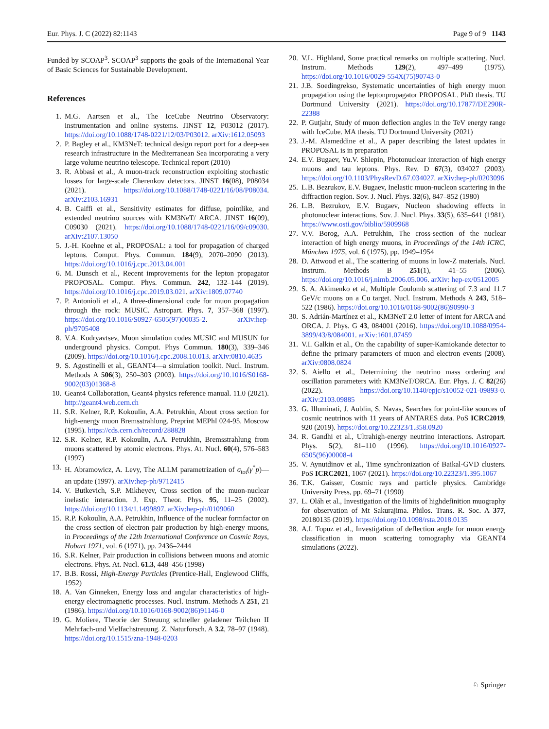Eur. Phys. J. C (2022) 82:1143 Page 9 of 9 1143
Funded by SCOAP<sup>3</sup>. SCOAP<sup>3</sup> supports the goals of the International Year of Basic Sciences for Sustainable Development.
References
1. M.G. Aartsen et al., The IceCube Neutrino Observatory: instrumentation and online systems. JINST 12, P03012 (2017). https://doi.org/10.1088/1748-0221/12/03/P03012. arXiv:1612.05093
2. P. Bagley et al., KM3NeT: technical design report port for a deep-sea research infrastructure in the Mediterranean Sea incorporating a very large volume neutrino telescope. Technical report (2010)
3. R. Abbasi et al., A muon-track reconstruction exploiting stochastic losses for large-scale Cherenkov detectors. JINST 16(08), P08034 (2021). https://doi.org/10.1088/1748-0221/16/08/P08034. arXiv:2103.16931
4. B. Caiffi et al., Sensitivity estimates for diffuse, pointlike, and extended neutrino sources with KM3NeT/ ARCA. JINST 16(09), C09030 (2021). https://doi.org/10.1088/1748-0221/16/09/c09030. arXiv:2107.13050
5. J.-H. Koehne et al., PROPOSAL: a tool for propagation of charged leptons. Comput. Phys. Commun. 184(9), 2070–2090 (2013). https://doi.org/10.1016/j.cpc.2013.04.001
6. M. Dunsch et al., Recent improvements for the lepton propagator PROPOSAL. Comput. Phys. Commun. 242, 132–144 (2019). https://doi.org/10.1016/j.cpc.2019.03.021. arXiv:1809.07740
7. P. Antonioli et al., A three-dimensional code for muon propagation through the rock: MUSIC. Astropart. Phys. 7, 357–368 (1997). https://doi.org/10.1016/S0927-6505(97)00035-2. arXiv:hep-ph/9705408
8. V.A. Kudryavtsev, Muon simulation codes MUSIC and MUSUN for underground physics. Comput. Phys Commun. 180(3), 339–346 (2009). https://doi.org/10.1016/j.cpc.2008.10.013. arXiv:0810.4635
9. S. Agostinelli et al., GEANT4—a simulation toolkit. Nucl. Instrum. Methods A 506(3), 250–303 (2003). https://doi.org/10.1016/S0168-9002(03)01368-8
10. Geant4 Collaboration, Geant4 physics reference manual. 11.0 (2021). http://geant4.web.cern.ch
11. S.R. Kelner, R.P. Kokoulin, A.A. Petrukhin, About cross section for high-energy muon Bremsstrahlung. Preprint MEPhI 024-95. Moscow (1995). https://cds.cern.ch/record/288828
12. S.R. Kelner, R.P. Kokoulin, A.A. Petrukhin, Bremsstrahlung from muons scattered by atomic electrons. Phys. At. Nucl. 60(4), 576–583 (1997)
13. H. Abramowicz, A. Levy, The ALLM parametrization of σ<sub>tot</sub>(γ<sup>*</sup>p)—an update (1997). arXiv:hep-ph/9712415
14. V. Butkevich, S.P. Mikheyev, Cross section of the muon-nuclear inelastic interaction. J. Exp. Theor. Phys. 95, 11–25 (2002). https://doi.org/10.1134/1.1499897. arXiv:hep-ph/0109060
15. R.P. Kokoulin, A.A. Petrukhin, Influence of the nuclear formfactor on the cross section of electron pair production by high-energy muons, in Proceedings of the 12th International Conference on Cosmic Rays, Hobart 1971, vol. 6 (1971), pp. 2436–2444
16. S.R. Kelner, Pair production in collisions between muons and atomic electrons. Phys. At. Nucl. 61.3, 448–456 (1998)
17. B.B. Rossi, High-Energy Particles (Prentice-Hall, Englewood Cliffs, 1952)
18. A. Van Ginneken, Energy loss and angular characteristics of high-energy electromagnetic processes. Nucl. Instrum. Methods A 251, 21 (1986). https://doi.org/10.1016/0168-9002(86)91146-0
19. G. Moliere, Theorie der Streuung schneller geladener Teilchen II Mehrfach-und Vielfachstreuung. Z. Naturforsch. A 3.2, 78–97 (1948). https://doi.org/10.1515/zna-1948-0203
20. V.L. Highland, Some practical remarks on multiple scattering. Nucl. Instrum. Methods 129(2), 497–499 (1975). https://doi.org/10.1016/0029-554X(75)90743-0
21. J.B. Soedingrekso, Systematic uncertainties of high energy muon propagation using the leptonpropagator PROPOSAL. PhD thesis. TU Dortmund University (2021). https://doi.org/10.17877/DE290R-22388
22. P. Gutjahr, Study of muon deflection angles in the TeV energy range with IceCube. MA thesis. TU Dortmund University (2021)
23. J.-M. Alameddine et al., A paper describing the latest updates in PROPOSAL is in preparation
24. E.V. Bugaev, Yu.V. Shlepin, Photonuclear interaction of high energy muons and tau leptons. Phys. Rev. D 67(3), 034027 (2003). https://doi.org/10.1103/PhysRevD.67.034027. arXiv:hep-ph/0203096
25. L.B. Bezrukov, E.V. Bugaev, Inelastic muon-nucleon scattering in the diffraction region. Sov. J. Nucl. Phys. 32(6), 847–852 (1980)
26. L.B. Bezrukov, E.V. Bugaev, Nucleon shadowing effects in photonuclear interactions. Sov. J. Nucl. Phys. 33(5), 635–641 (1981). https://www.osti.gov/biblio/5909968
27. V.V. Borog, A.A. Petrukhin, The cross-section of the nuclear interaction of high energy muons, in Proceedings of the 14th ICRC, München 1975, vol. 6 (1975), pp. 1949–1954
28. D. Attwood et al., The scattering of muons in low-Z materials. Nucl. Instrum. Methods B 251(1), 41–55 (2006). https://doi.org/10.1016/j.nimb.2006.05.006. arXiv: hep-ex/0512005
29. S. A. Akimenko et al, Multiple Coulomb scattering of 7.3 and 11.7 GeV/c muons on a Cu target. Nucl. Instrum. Methods A 243, 518–522 (1986). https://doi.org/10.1016/0168-9002(86)90990-3
30. S. Adrián-Martínez et al., KM3NeT 2.0 letter of intent for ARCA and ORCA. J. Phys. G 43, 084001 (2016). https://doi.org/10.1088/0954-3899/43/8/084001. arXiv:1601.07459
31. V.I. Galkin et al., On the capability of super-Kamiokande detector to define the primary parameters of muon and electron events (2008). arXiv:0808.0824
32. S. Aiello et al., Determining the neutrino mass ordering and oscillation parameters with KM3NeT/ORCA. Eur. Phys. J. C 82(26) (2022). https://doi.org/10.1140/epjc/s10052-021-09893-0. arXiv:2103.09885
33. G. Illuminati, J. Aublin, S. Navas, Searches for point-like sources of cosmic neutrinos with 11 years of ANTARES data. PoS ICRC2019, 920 (2019). https://doi.org/10.22323/1.358.0920
34. R. Gandhi et al., Ultrahigh-energy neutrino interactions. Astropart. Phys. 5(2), 81–110 (1996). https://doi.org/10.1016/0927-6505(96)00008-4
35. V. Aynutdinov et al., Time synchronization of Baikal-GVD clusters. PoS ICRC2021, 1067 (2021). https://doi.org/10.22323/1.395.1067
36. T.K. Gaisser, Cosmic rays and particle physics. Cambridge University Press, pp. 69–71 (1990)
37. L. Oláh et al., Investigation of the limits of highdefinition muography for observation of Mt Sakurajima. Philos. Trans. R. Soc. A 377, 20180135 (2019). https://doi.org/10.1098/rsta.2018.0135
38. A.I. Topuz et al., Investigation of deflection angle for muon energy classification in muon scattering tomography via GEANT4 simulations (2022).
♘ Springer